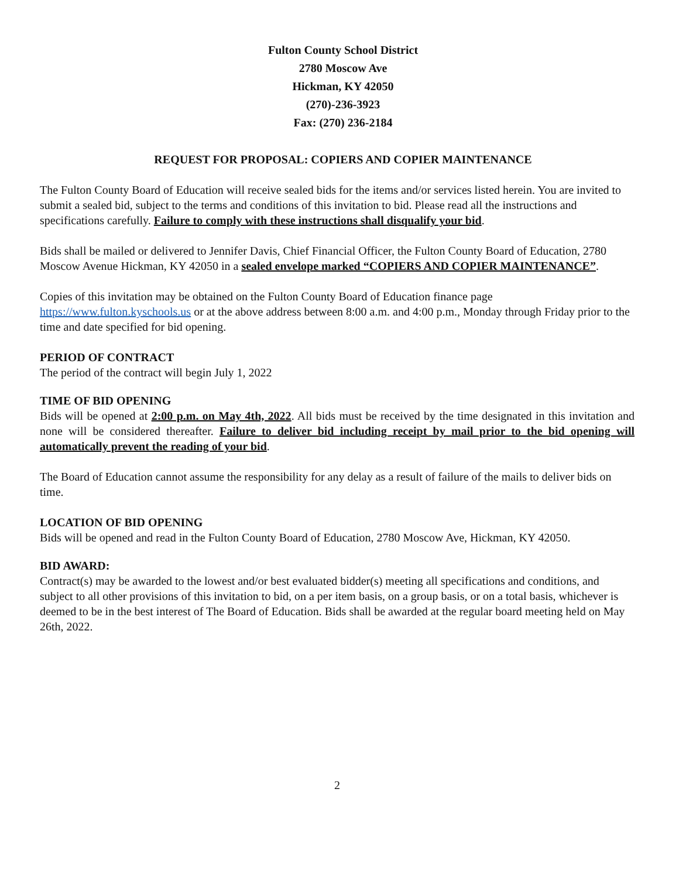Fulton County School District
2780 Moscow Ave
Hickman, KY 42050
(270)-236-3923
Fax: (270) 236-2184
REQUEST FOR PROPOSAL: COPIERS AND COPIER MAINTENANCE
The Fulton County Board of Education will receive sealed bids for the items and/or services listed herein. You are invited to submit a sealed bid, subject to the terms and conditions of this invitation to bid. Please read all the instructions and specifications carefully. Failure to comply with these instructions shall disqualify your bid.
Bids shall be mailed or delivered to Jennifer Davis, Chief Financial Officer, the Fulton County Board of Education, 2780 Moscow Avenue Hickman, KY 42050 in a sealed envelope marked “COPIERS AND COPIER MAINTENANCE”.
Copies of this invitation may be obtained on the Fulton County Board of Education finance page https://www.fulton.kyschools.us or at the above address between 8:00 a.m. and 4:00 p.m., Monday through Friday prior to the time and date specified for bid opening.
PERIOD OF CONTRACT
The period of the contract will begin July 1, 2022
TIME OF BID OPENING
Bids will be opened at 2:00 p.m. on May 4th, 2022. All bids must be received by the time designated in this invitation and none will be considered thereafter. Failure to deliver bid including receipt by mail prior to the bid opening will automatically prevent the reading of your bid.
The Board of Education cannot assume the responsibility for any delay as a result of failure of the mails to deliver bids on time.
LOCATION OF BID OPENING
Bids will be opened and read in the Fulton County Board of Education, 2780 Moscow Ave, Hickman, KY 42050.
BID AWARD:
Contract(s) may be awarded to the lowest and/or best evaluated bidder(s) meeting all specifications and conditions, and subject to all other provisions of this invitation to bid, on a per item basis, on a group basis, or on a total basis, whichever is deemed to be in the best interest of The Board of Education. Bids shall be awarded at the regular board meeting held on May 26th, 2022.
2